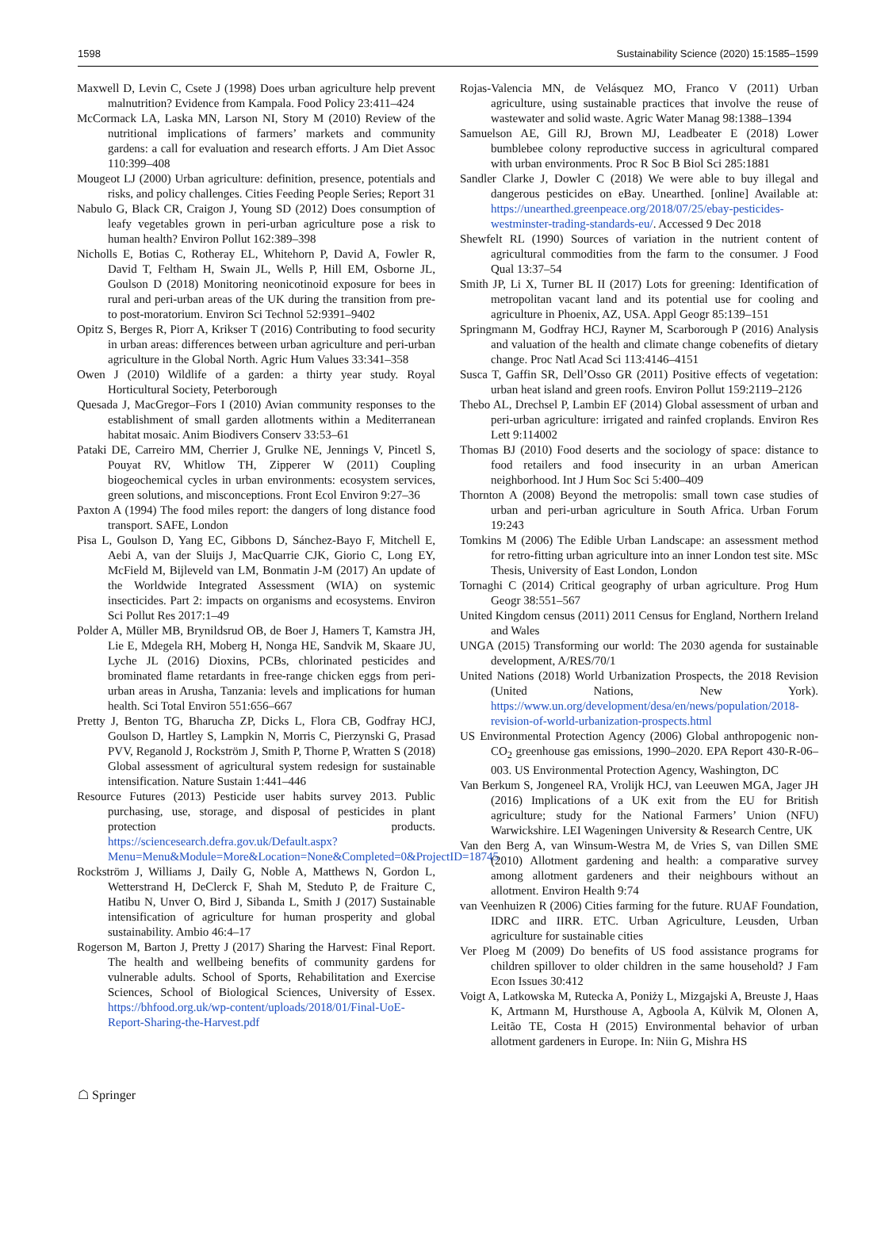1598 Sustainability Science (2020) 15:1585–1599
Maxwell D, Levin C, Csete J (1998) Does urban agriculture help prevent malnutrition? Evidence from Kampala. Food Policy 23:411–424
McCormack LA, Laska MN, Larson NI, Story M (2010) Review of the nutritional implications of farmers’ markets and community gardens: a call for evaluation and research efforts. J Am Diet Assoc 110:399–408
Mougeot LJ (2000) Urban agriculture: definition, presence, potentials and risks, and policy challenges. Cities Feeding People Series; Report 31
Nabulo G, Black CR, Craigon J, Young SD (2012) Does consumption of leafy vegetables grown in peri-urban agriculture pose a risk to human health? Environ Pollut 162:389–398
Nicholls E, Botias C, Rotheray EL, Whitehorn P, David A, Fowler R, David T, Feltham H, Swain JL, Wells P, Hill EM, Osborne JL, Goulson D (2018) Monitoring neonicotinoid exposure for bees in rural and peri-urban areas of the UK during the transition from pre-to post-moratorium. Environ Sci Technol 52:9391–9402
Opitz S, Berges R, Piorr A, Krikser T (2016) Contributing to food security in urban areas: differences between urban agriculture and peri-urban agriculture in the Global North. Agric Hum Values 33:341–358
Owen J (2010) Wildlife of a garden: a thirty year study. Royal Horticultural Society, Peterborough
Quesada J, MacGregor–Fors I (2010) Avian community responses to the establishment of small garden allotments within a Mediterranean habitat mosaic. Anim Biodivers Conserv 33:53–61
Pataki DE, Carreiro MM, Cherrier J, Grulke NE, Jennings V, Pincetl S, Pouyat RV, Whitlow TH, Zipperer W (2011) Coupling biogeochemical cycles in urban environments: ecosystem services, green solutions, and misconceptions. Front Ecol Environ 9:27–36
Paxton A (1994) The food miles report: the dangers of long distance food transport. SAFE, London
Pisa L, Goulson D, Yang EC, Gibbons D, Sánchez-Bayo F, Mitchell E, Aebi A, van der Sluijs J, MacQuarrie CJK, Giorio C, Long EY, McField M, Bijleveld van LM, Bonmatin J-M (2017) An update of the Worldwide Integrated Assessment (WIA) on systemic insecticides. Part 2: impacts on organisms and ecosystems. Environ Sci Pollut Res 2017:1–49
Polder A, Müller MB, Brynildsrud OB, de Boer J, Hamers T, Kamstra JH, Lie E, Mdegela RH, Moberg H, Nonga HE, Sandvik M, Skaare JU, Lyche JL (2016) Dioxins, PCBs, chlorinated pesticides and brominated flame retardants in free-range chicken eggs from peri-urban areas in Arusha, Tanzania: levels and implications for human health. Sci Total Environ 551:656–667
Pretty J, Benton TG, Bharucha ZP, Dicks L, Flora CB, Godfray HCJ, Goulson D, Hartley S, Lampkin N, Morris C, Pierzynski G, Prasad PVV, Reganold J, Rockström J, Smith P, Thorne P, Wratten S (2018) Global assessment of agricultural system redesign for sustainable intensification. Nature Sustain 1:441–446
Resource Futures (2013) Pesticide user habits survey 2013. Public purchasing, use, storage, and disposal of pesticides in plant protection products. https://sciencesearch.defra.gov.uk/Default.aspx?Menu=Menu&Module=More&Location=None&Completed=0&ProjectID=18745
Rockström J, Williams J, Daily G, Noble A, Matthews N, Gordon L, Wetterstrand H, DeClerck F, Shah M, Steduto P, de Fraiture C, Hatibu N, Unver O, Bird J, Sibanda L, Smith J (2017) Sustainable intensification of agriculture for human prosperity and global sustainability. Ambio 46:4–17
Rogerson M, Barton J, Pretty J (2017) Sharing the Harvest: Final Report. The health and wellbeing benefits of community gardens for vulnerable adults. School of Sports, Rehabilitation and Exercise Sciences, School of Biological Sciences, University of Essex. https://bhfood.org.uk/wp-content/uploads/2018/01/Final-UoE-Report-Sharing-the-Harvest.pdf
Rojas-Valencia MN, de Velásquez MO, Franco V (2011) Urban agriculture, using sustainable practices that involve the reuse of wastewater and solid waste. Agric Water Manag 98:1388–1394
Samuelson AE, Gill RJ, Brown MJ, Leadbeater E (2018) Lower bumblebee colony reproductive success in agricultural compared with urban environments. Proc R Soc B Biol Sci 285:1881
Sandler Clarke J, Dowler C (2018) We were able to buy illegal and dangerous pesticides on eBay. Unearthed. [online] Available at: https://unearthed.greenpeace.org/2018/07/25/ebay-pesticides-westminster-trading-standards-eu/. Accessed 9 Dec 2018
Shewfelt RL (1990) Sources of variation in the nutrient content of agricultural commodities from the farm to the consumer. J Food Qual 13:37–54
Smith JP, Li X, Turner BL II (2017) Lots for greening: Identification of metropolitan vacant land and its potential use for cooling and agriculture in Phoenix, AZ, USA. Appl Geogr 85:139–151
Springmann M, Godfray HCJ, Rayner M, Scarborough P (2016) Analysis and valuation of the health and climate change cobenefits of dietary change. Proc Natl Acad Sci 113:4146–4151
Susca T, Gaffin SR, Dell’Osso GR (2011) Positive effects of vegetation: urban heat island and green roofs. Environ Pollut 159:2119–2126
Thebo AL, Drechsel P, Lambin EF (2014) Global assessment of urban and peri-urban agriculture: irrigated and rainfed croplands. Environ Res Lett 9:114002
Thomas BJ (2010) Food deserts and the sociology of space: distance to food retailers and food insecurity in an urban American neighborhood. Int J Hum Soc Sci 5:400–409
Thornton A (2008) Beyond the metropolis: small town case studies of urban and peri-urban agriculture in South Africa. Urban Forum 19:243
Tomkins M (2006) The Edible Urban Landscape: an assessment method for retro-fitting urban agriculture into an inner London test site. MSc Thesis, University of East London, London
Tornaghi C (2014) Critical geography of urban agriculture. Prog Hum Geogr 38:551–567
United Kingdom census (2011) 2011 Census for England, Northern Ireland and Wales
UNGA (2015) Transforming our world: The 2030 agenda for sustainable development, A/RES/70/1
United Nations (2018) World Urbanization Prospects, the 2018 Revision (United Nations, New York). https://www.un.org/development/desa/en/news/population/2018-revision-of-world-urbanization-prospects.html
US Environmental Protection Agency (2006) Global anthropogenic non-CO<sub>2</sub> greenhouse gas emissions, 1990–2020. EPA Report 430-R-06–003. US Environmental Protection Agency, Washington, DC
Van Berkum S, Jongeneel RA, Vrolijk HCJ, van Leeuwen MGA, Jager JH (2016) Implications of a UK exit from the EU for British agriculture; study for the National Farmers’ Union (NFU) Warwickshire. LEI Wageningen University & Research Centre, UK
Van den Berg A, van Winsum-Westra M, de Vries S, van Dillen SME (2010) Allotment gardening and health: a comparative survey among allotment gardeners and their neighbours without an allotment. Environ Health 9:74
van Veenhuizen R (2006) Cities farming for the future. RUAF Foundation, IDRC and IIRR. ETC. Urban Agriculture, Leusden, Urban agriculture for sustainable cities
Ver Ploeg M (2009) Do benefits of US food assistance programs for children spillover to older children in the same household? J Fam Econ Issues 30:412
Voigt A, Latkowska M, Rutecka A, Poniży L, Mizgajski A, Breuste J, Haas K, Artmann M, Hursthouse A, Agboola A, Külvik M, Olonen A, Leitão TE, Costa H (2015) Environmental behavior of urban allotment gardeners in Europe. In: Niin G, Mishra HS
☖ Springer